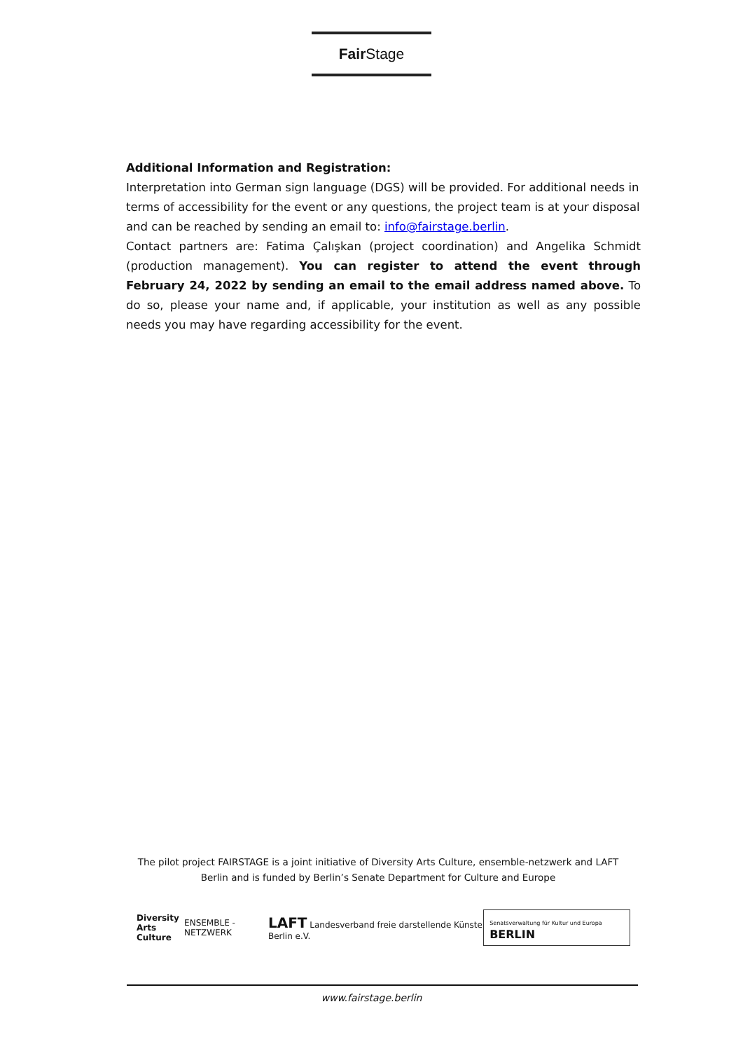Fair Stage
Additional Information and Registration:
Interpretation into German sign language (DGS) will be provided. For additional needs in terms of accessibility for the event or any questions, the project team is at your disposal and can be reached by sending an email to: info@fairstage.berlin.
Contact partners are: Fatima Çalışkan (project coordination) and Angelika Schmidt (production management). You can register to attend the event through February 24, 2022 by sending an email to the email address named above. To do so, please your name and, if applicable, your institution as well as any possible needs you may have regarding accessibility for the event.
The pilot project FAIRSTAGE is a joint initiative of Diversity Arts Culture, ensemble-netzwerk and LAFT Berlin and is funded by Berlin’s Senate Department for Culture and Europe
Diversity
Arts Culture
ENSEMBLE - NETZWERK
LAFT Landesverband freie darstellende Künste Berlin e.V.
Senatsverwaltung für Kultur und Europa BERLIN
www.fairstage.berlin